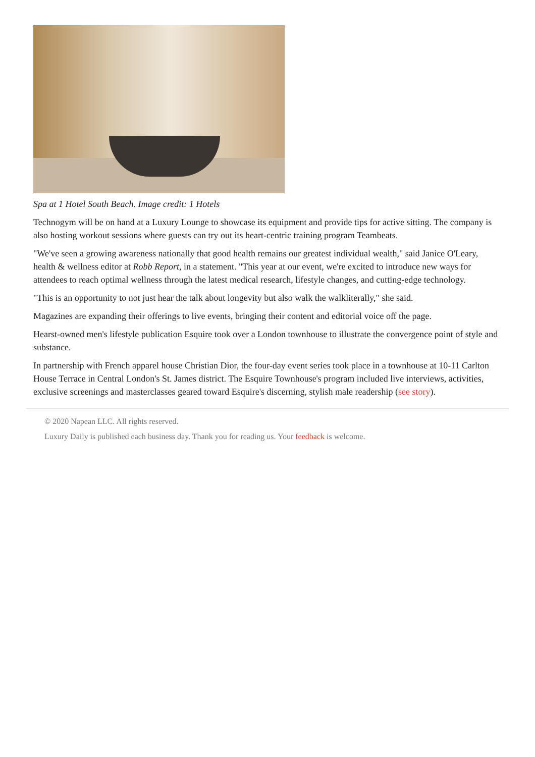Spa at 1 Hotel South Beach. Image credit: 1 Hotels
Technogym will be on hand at a Luxury Lounge to showcase its equipment and provide tips for active sitting. The company is also hosting workout sessions where guests can try out its heart-centric training program Teambeats.
"We've seen a growing awareness nationally that good health remains our greatest individual wealth," said Janice O'Leary, health & wellness editor at Robb Report, in a statement. "This year at our event, we're excited to introduce new ways for attendees to reach optimal wellness through the latest medical research, lifestyle changes, and cutting-edge technology.
"This is an opportunity to not just hear the talk about longevity but also walk the walkliterally," she said.
Magazines are expanding their offerings to live events, bringing their content and editorial voice off the page.
Hearst-owned men's lifestyle publication Esquire took over a London townhouse to illustrate the convergence point of style and substance.
In partnership with French apparel house Christian Dior, the four-day event series took place in a townhouse at 10-11 Carlton House Terrace in Central London's St. James district. The Esquire Townhouse's program included live interviews, activities, exclusive screenings and masterclasses geared toward Esquire's discerning, stylish male readership (see story).
© 2020 Napean LLC. All rights reserved.
Luxury Daily is published each business day. Thank you for reading us. Your feedback is welcome.